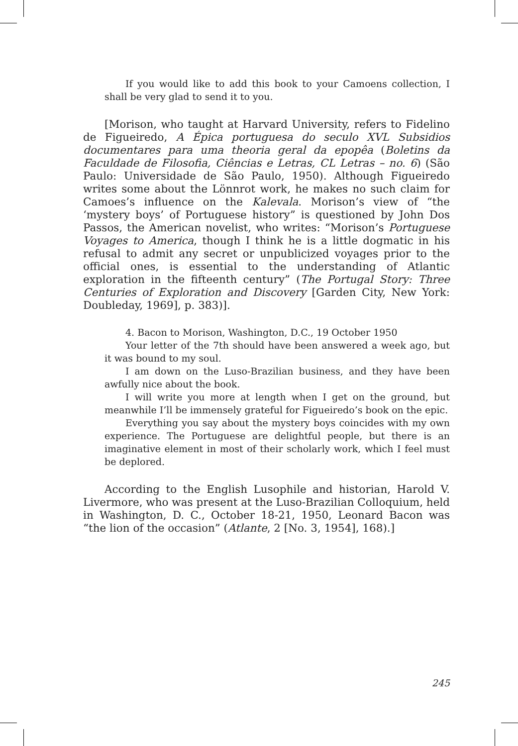If you would like to add this book to your Camoens collection, I shall be very glad to send it to you.
[Morison, who taught at Harvard University, refers to Fidelino de Figueiredo, A Épica portuguesa do seculo XVL Subsidios documentares para uma theoria geral da epopêa (Boletins da Faculdade de Filosofia, Ciências e Letras, CL Letras – no. 6) (São Paulo: Universidade de São Paulo, 1950). Although Figueiredo writes some about the Lönnrot work, he makes no such claim for Camoes’s influence on the Kalevala. Morison’s view of “the ‘mystery boys’ of Portuguese history” is questioned by John Dos Passos, the American novelist, who writes: “Morison’s Portuguese Voyages to America, though I think he is a little dogmatic in his refusal to admit any secret or unpublicized voyages prior to the official ones, is essential to the understanding of Atlantic exploration in the fifteenth century” (The Portugal Story: Three Centuries of Exploration and Discovery [Garden City, New York: Doubleday, 1969], p. 383)].
4. Bacon to Morison, Washington, D.C., 19 October 1950
Your letter of the 7th should have been answered a week ago, but it was bound to my soul.
I am down on the Luso-Brazilian business, and they have been awfully nice about the book.
I will write you more at length when I get on the ground, but meanwhile I’ll be immensely grateful for Figueiredo’s book on the epic.
Everything you say about the mystery boys coincides with my own experience. The Portuguese are delightful people, but there is an imaginative element in most of their scholarly work, which I feel must be deplored.
According to the English Lusophile and historian, Harold V. Livermore, who was present at the Luso-Brazilian Colloquium, held in Washington, D. C., October 18-21, 1950, Leonard Bacon was “the lion of the occasion” (Atlante, 2 [No. 3, 1954], 168).]
245